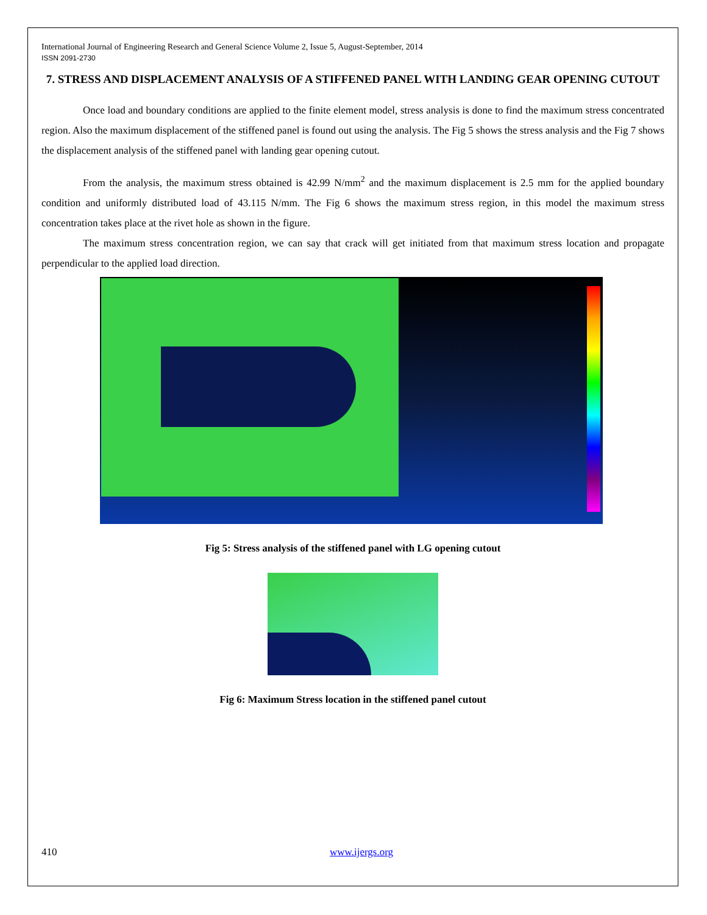International Journal of Engineering Research and General Science Volume 2, Issue 5, August-September, 2014
ISSN 2091-2730
7. STRESS AND DISPLACEMENT ANALYSIS OF A STIFFENED PANEL WITH LANDING GEAR OPENING CUTOUT
Once load and boundary conditions are applied to the finite element model, stress analysis is done to find the maximum stress concentrated region. Also the maximum displacement of the stiffened panel is found out using the analysis. The Fig 5 shows the stress analysis and the Fig 7 shows the displacement analysis of the stiffened panel with landing gear opening cutout.
From the analysis, the maximum stress obtained is 42.99 N/mm<sup>2</sup> and the maximum displacement is 2.5 mm for the applied boundary condition and uniformly distributed load of 43.115 N/mm. The Fig 6 shows the maximum stress region, in this model the maximum stress concentration takes place at the rivet hole as shown in the figure.
The maximum stress concentration region, we can say that crack will get initiated from that maximum stress location and propagate perpendicular to the applied load direction.
Fig 5: Stress analysis of the stiffened panel with LG opening cutout
Fig 6: Maximum Stress location in the stiffened panel cutout
410 www.ijergs.org